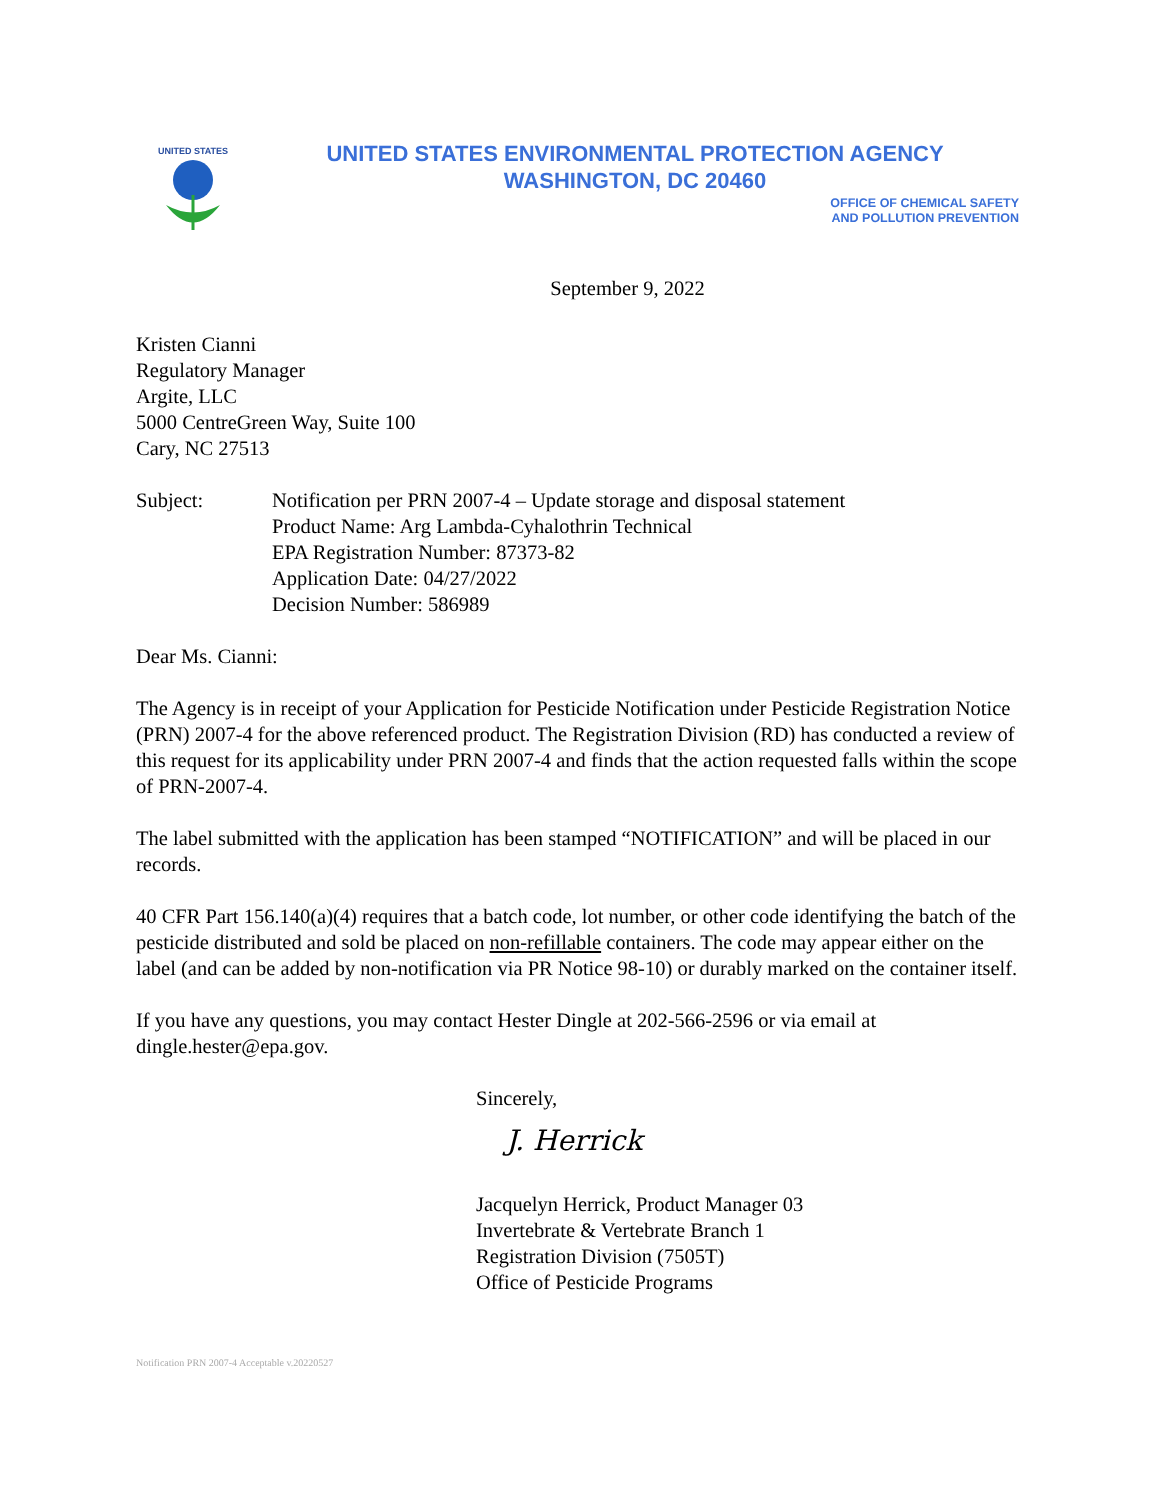UNITED STATES
UNITED STATES ENVIRONMENTAL PROTECTION AGENCY
WASHINGTON, DC 20460
OFFICE OF CHEMICAL SAFETY
AND POLLUTION PREVENTION
September 9, 2022
Kristen Cianni
Regulatory Manager
Argite, LLC
5000 CentreGreen Way, Suite 100
Cary, NC 27513
Subject: Notification per PRN 2007-4 – Update storage and disposal statement
Product Name: Arg Lambda-Cyhalothrin Technical
EPA Registration Number: 87373-82
Application Date: 04/27/2022
Decision Number: 586989
Dear Ms. Cianni:
The Agency is in receipt of your Application for Pesticide Notification under Pesticide Registration Notice (PRN) 2007-4 for the above referenced product. The Registration Division (RD) has conducted a review of this request for its applicability under PRN 2007-4 and finds that the action requested falls within the scope of PRN-2007-4.
The label submitted with the application has been stamped “NOTIFICATION” and will be placed in our records.
40 CFR Part 156.140(a)(4) requires that a batch code, lot number, or other code identifying the batch of the pesticide distributed and sold be placed on non-refillable containers. The code may appear either on the label (and can be added by non-notification via PR Notice 98-10) or durably marked on the container itself.
If you have any questions, you may contact Hester Dingle at 202-566-2596 or via email at dingle.hester@epa.gov.
Sincerely,
J. Herrick
Jacquelyn Herrick, Product Manager 03
Invertebrate & Vertebrate Branch 1
Registration Division (7505T)
Office of Pesticide Programs
Notification PRN 2007-4 Acceptable v.20220527